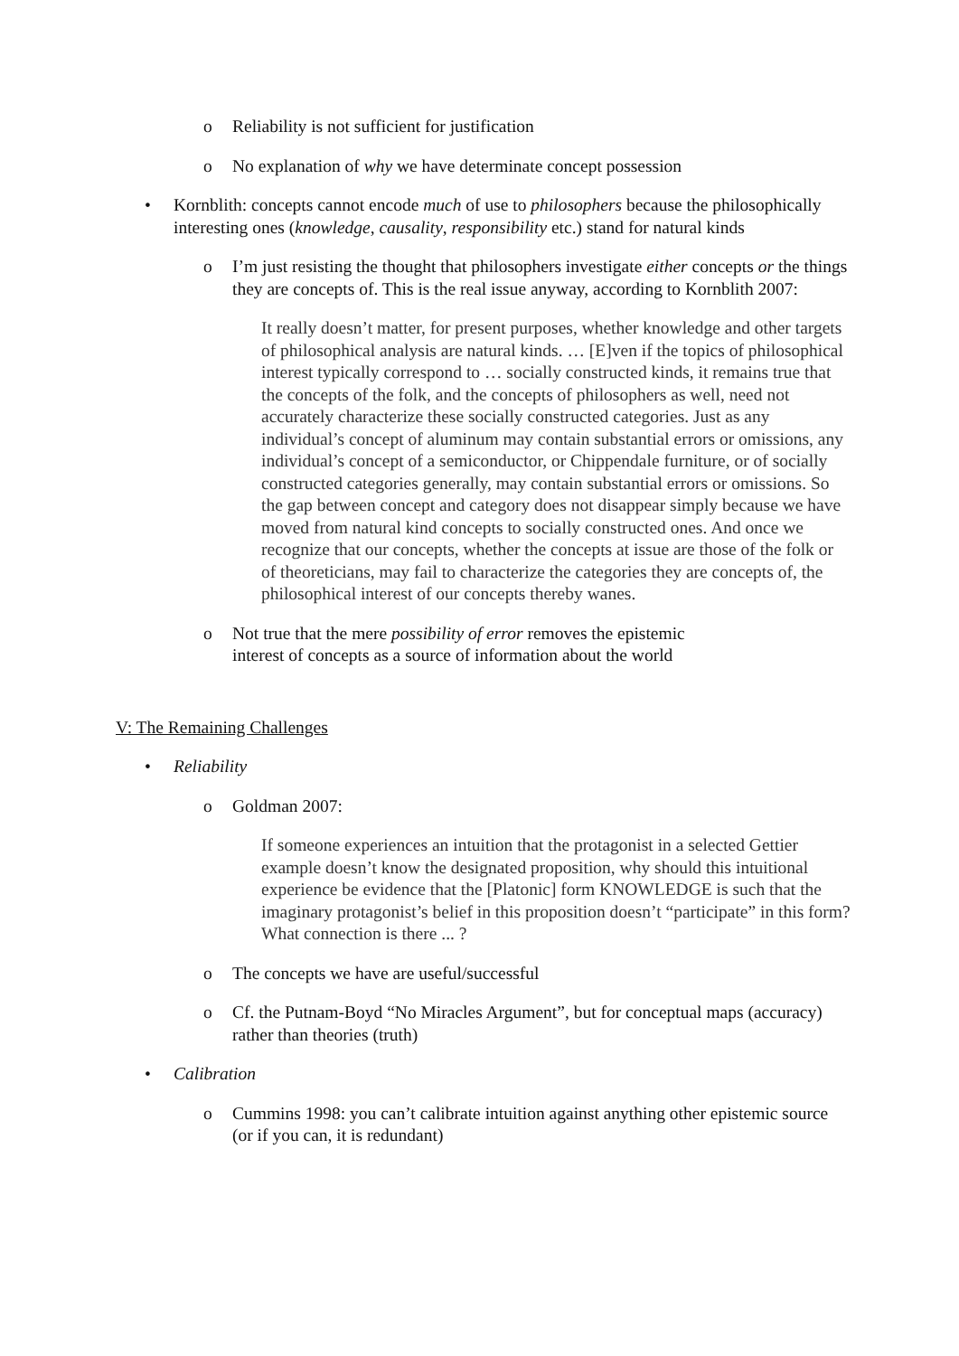o Reliability is not sufficient for justification
o No explanation of why we have determinate concept possession
• Kornblith: concepts cannot encode much of use to philosophers because the philosophically interesting ones (knowledge, causality, responsibility etc.) stand for natural kinds
o I’m just resisting the thought that philosophers investigate either concepts or the things they are concepts of. This is the real issue anyway, according to Kornblith 2007:
It really doesn’t matter, for present purposes, whether knowledge and other targets of philosophical analysis are natural kinds. … [E]ven if the topics of philosophical interest typically correspond to … socially constructed kinds, it remains true that the concepts of the folk, and the concepts of philosophers as well, need not accurately characterize these socially constructed categories. Just as any individual’s concept of aluminum may contain substantial errors or omissions, any individual’s concept of a semiconductor, or Chippendale furniture, or of socially constructed categories generally, may contain substantial errors or omissions. So the gap between concept and category does not disappear simply because we have moved from natural kind concepts to socially constructed ones. And once we recognize that our concepts, whether the concepts at issue are those of the folk or of theoreticians, may fail to characterize the categories they are concepts of, the philosophical interest of our concepts thereby wanes.
o Not true that the mere possibility of error removes the epistemic
interest of concepts as a source of information about the world
V: The Remaining Challenges
• Reliability
o Goldman 2007:
If someone experiences an intuition that the protagonist in a selected Gettier example doesn’t know the designated proposition, why should this intuitional experience be evidence that the [Platonic] form KNOWLEDGE is such that the imaginary protagonist’s belief in this proposition doesn’t “participate” in this form? What connection is there ... ?
o The concepts we have are useful/successful
o Cf. the Putnam-Boyd “No Miracles Argument”, but for conceptual maps (accuracy) rather than theories (truth)
• Calibration
o Cummins 1998: you can’t calibrate intuition against anything other epistemic source (or if you can, it is redundant)